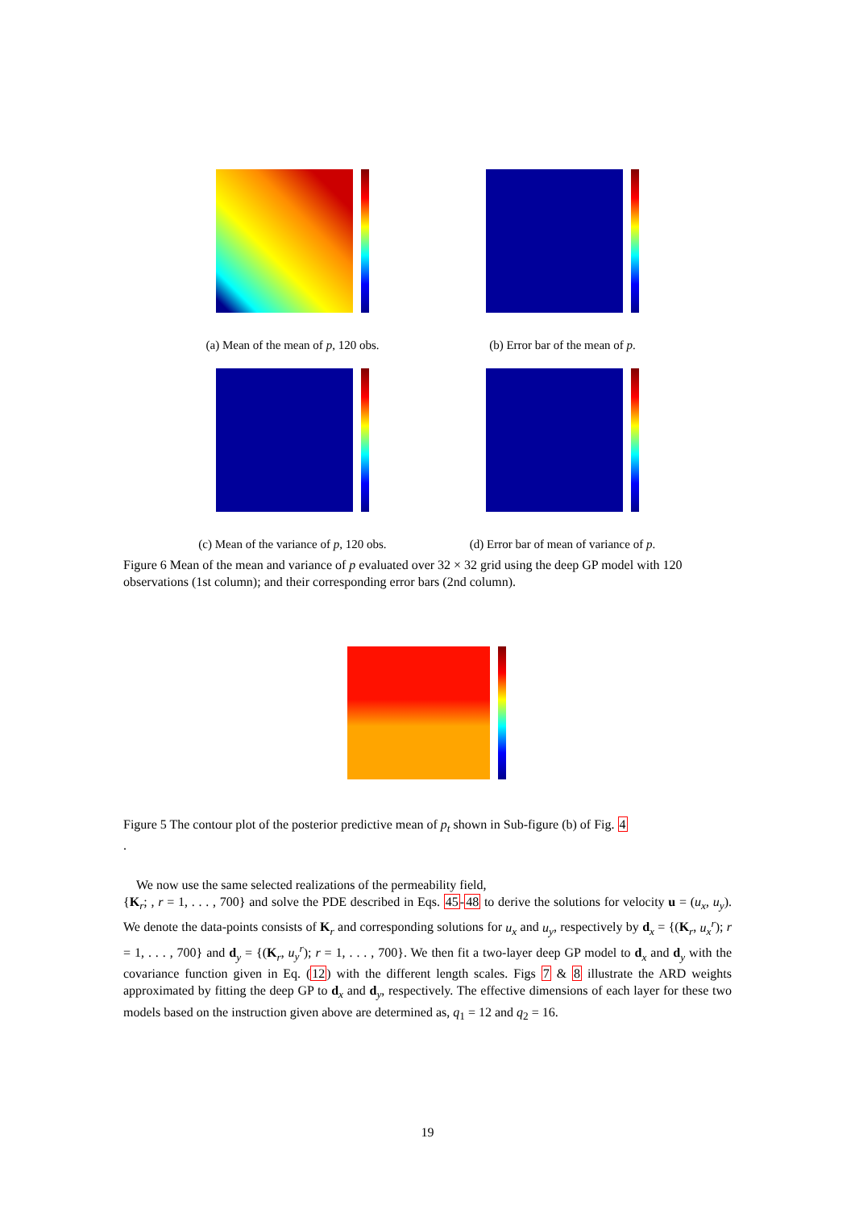(a) Mean of the mean of p, 120 obs.
(b) Error bar of the mean of p.
(c) Mean of the variance of p, 120 obs.
(d) Error bar of mean of variance of p.
Figure 6 Mean of the mean and variance of p evaluated over 32 × 32 grid using the deep GP model with 120 observations (1st column); and their corresponding error bars (2nd column).
Figure 5 The contour plot of the posterior predictive mean of p<sub>t</sub> shown in Sub-figure (b) of Fig. 4
.
We now use the same selected realizations of the permeability field,
{K<sub>r</sub>; , r = 1, . . . , 700} and solve the PDE described in Eqs. 45-48 to derive the solutions for velocity u = (u<sub>x</sub>, u<sub>y</sub>). We denote the data-points consists of K<sub>r</sub> and corresponding solutions for u<sub>x</sub> and u<sub>y</sub>, respectively by d<sub>x</sub> = {(K<sub>r</sub>, u<sub>x</sub><sup>r</sup>); r = 1, . . . , 700} and d<sub>y</sub> = {(K<sub>r</sub>, u<sub>y</sub><sup>r</sup>); r = 1, . . . , 700}. We then fit a two-layer deep GP model to d<sub>x</sub> and d<sub>y</sub> with the covariance function given in Eq. (12) with the different length scales. Figs 7 & 8 illustrate the ARD weights approximated by fitting the deep GP to d<sub>x</sub> and d<sub>y</sub>, respectively. The effective dimensions of each layer for these two models based on the instruction given above are determined as, q<sub>1</sub> = 12 and q<sub>2</sub> = 16.
19